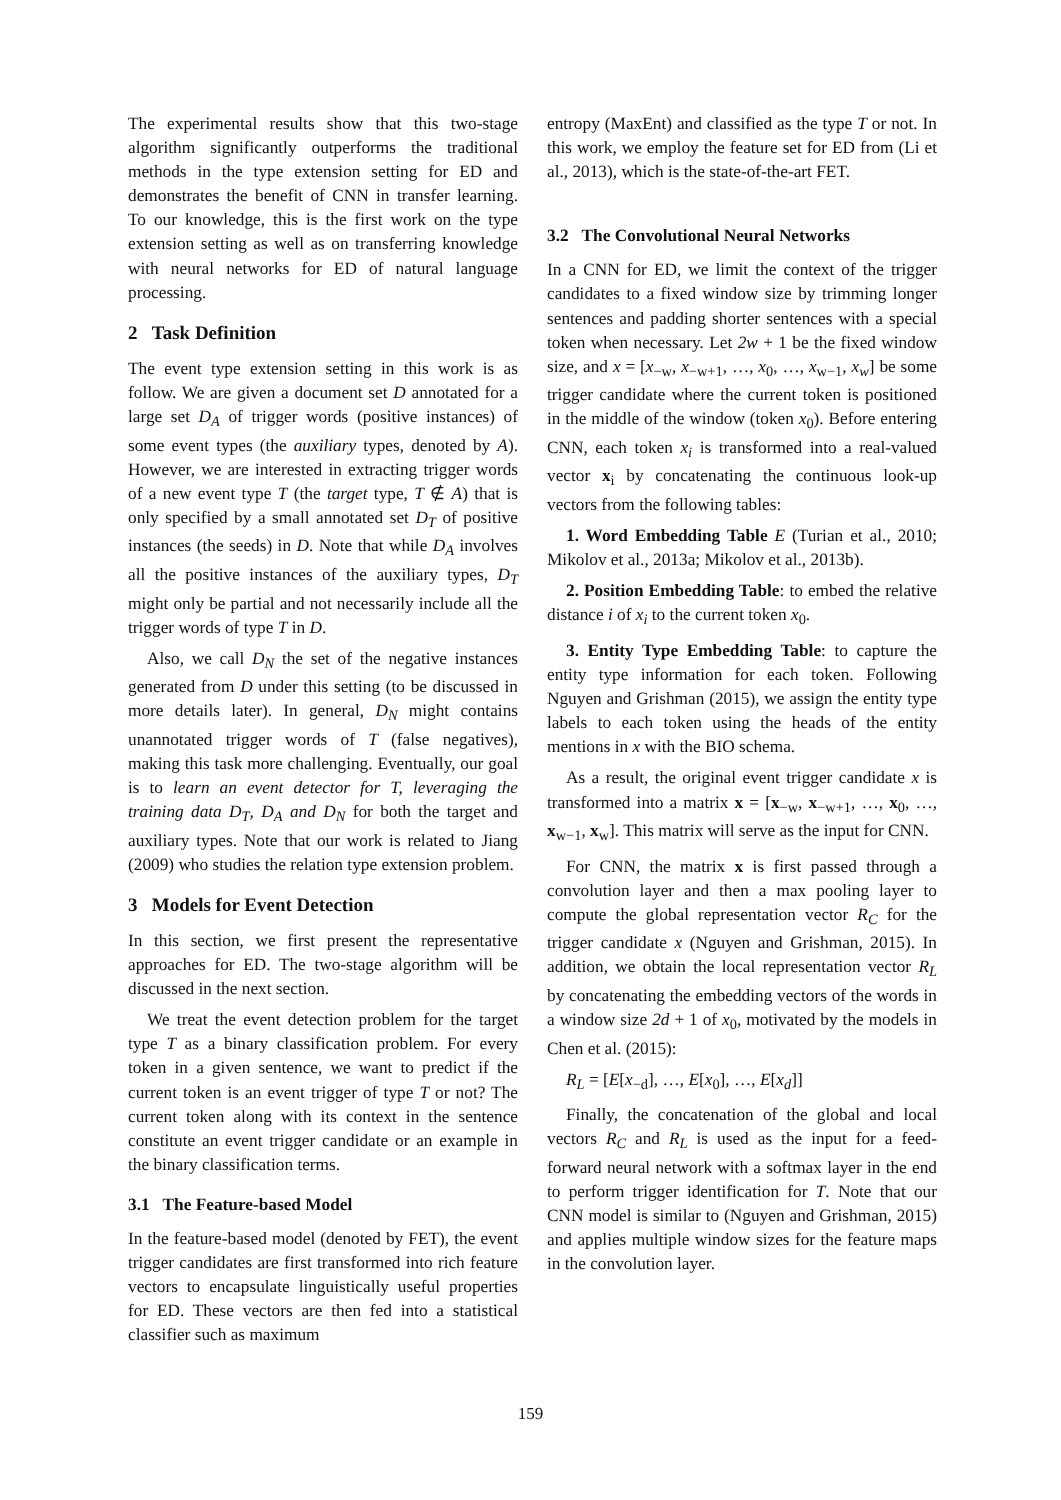The experimental results show that this two-stage algorithm significantly outperforms the traditional methods in the type extension setting for ED and demonstrates the benefit of CNN in transfer learning. To our knowledge, this is the first work on the type extension setting as well as on transferring knowledge with neural networks for ED of natural language processing.
2 Task Definition
The event type extension setting in this work is as follow. We are given a document set D annotated for a large set D<sub>A</sub> of trigger words (positive instances) of some event types (the auxiliary types, denoted by A). However, we are interested in extracting trigger words of a new event type T (the target type, T ∉ A) that is only specified by a small annotated set D<sub>T</sub> of positive instances (the seeds) in D. Note that while D<sub>A</sub> involves all the positive instances of the auxiliary types, D<sub>T</sub> might only be partial and not necessarily include all the trigger words of type T in D.
Also, we call D<sub>N</sub> the set of the negative instances generated from D under this setting (to be discussed in more details later). In general, D<sub>N</sub> might contains unannotated trigger words of T (false negatives), making this task more challenging. Eventually, our goal is to learn an event detector for T, leveraging the training data D<sub>T</sub>, D<sub>A</sub> and D<sub>N</sub> for both the target and auxiliary types. Note that our work is related to Jiang (2009) who studies the relation type extension problem.
3 Models for Event Detection
In this section, we first present the representative approaches for ED. The two-stage algorithm will be discussed in the next section.
We treat the event detection problem for the target type T as a binary classification problem. For every token in a given sentence, we want to predict if the current token is an event trigger of type T or not? The current token along with its context in the sentence constitute an event trigger candidate or an example in the binary classification terms.
3.1 The Feature-based Model
In the feature-based model (denoted by FET), the event trigger candidates are first transformed into rich feature vectors to encapsulate linguistically useful properties for ED. These vectors are then fed into a statistical classifier such as maximum
entropy (MaxEnt) and classified as the type T or not. In this work, we employ the feature set for ED from (Li et al., 2013), which is the state-of-the-art FET.
3.2 The Convolutional Neural Networks
In a CNN for ED, we limit the context of the trigger candidates to a fixed window size by trimming longer sentences and padding shorter sentences with a special token when necessary. Let 2w + 1 be the fixed window size, and x = [x<sub>−w</sub>, x<sub>−w+1</sub>, …, x<sub>0</sub>, …, x<sub>w−1</sub>, x<sub>w</sub>] be some trigger candidate where the current token is positioned in the middle of the window (token x<sub>0</sub>). Before entering CNN, each token x<sub>i</sub> is transformed into a real-valued vector x<sub>i</sub> by concatenating the continuous look-up vectors from the following tables:
1. Word Embedding Table E (Turian et al., 2010; Mikolov et al., 2013a; Mikolov et al., 2013b).
2. Position Embedding Table: to embed the relative distance i of x<sub>i</sub> to the current token x<sub>0</sub>.
3. Entity Type Embedding Table: to capture the entity type information for each token. Following Nguyen and Grishman (2015), we assign the entity type labels to each token using the heads of the entity mentions in x with the BIO schema.
As a result, the original event trigger candidate x is transformed into a matrix x = [x<sub>−w</sub>, x<sub>−w+1</sub>, …, x<sub>0</sub>, …, x<sub>w−1</sub>, x<sub>w</sub>]. This matrix will serve as the input for CNN.
For CNN, the matrix x is first passed through a convolution layer and then a max pooling layer to compute the global representation vector R<sub>C</sub> for the trigger candidate x (Nguyen and Grishman, 2015). In addition, we obtain the local representation vector R<sub>L</sub> by concatenating the embedding vectors of the words in a window size 2d + 1 of x<sub>0</sub>, motivated by the models in Chen et al. (2015):
R<sub>L</sub> = [E[x<sub>−d</sub>], …, E[x<sub>0</sub>], …, E[x<sub>d</sub>]]
Finally, the concatenation of the global and local vectors R<sub>C</sub> and R<sub>L</sub> is used as the input for a feed-forward neural network with a softmax layer in the end to perform trigger identification for T. Note that our CNN model is similar to (Nguyen and Grishman, 2015) and applies multiple window sizes for the feature maps in the convolution layer.
159